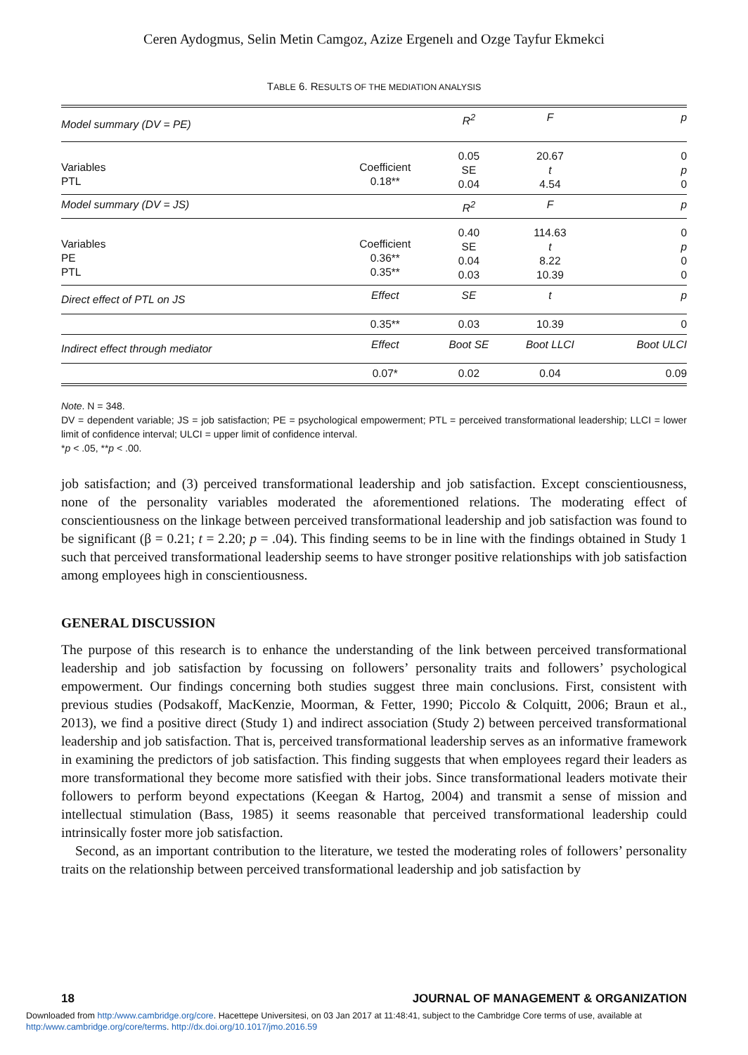Ceren Aydogmus, Selin Metin Camgoz, Azize Ergenelı and Ozge Tayfur Ekmekci
TABLE 6. RESULTS OF THE MEDIATION ANALYSIS
| Model summary (DV = PE) | | R<sup>2</sup> | F | p |
| Variables PTL | Coefficient 0.18** | 0.05 SE 0.04 | 20.67 t 4.54 | 0 p 0 |
| Model summary (DV = JS) | | R<sup>2</sup> | F | p |
| Variables PE PTL | Coefficient 0.36** 0.35** | 0.40 SE 0.04 0.03 | 114.63 t 8.22 10.39 | 0 p 0 0 |
| Direct effect of PTL on JS | Effect | SE | t | p |
| | 0.35** | 0.03 | 10.39 | 0 |
| Indirect effect through mediator | Effect | Boot SE | Boot LLCI | Boot ULCI |
| | 0.07* | 0.02 | 0.04 | 0.09 |
Note. N = 348.
DV = dependent variable; JS = job satisfaction; PE = psychological empowerment; PTL = perceived transformational leadership; LLCI = lower limit of confidence interval; ULCI = upper limit of confidence interval.
*p < .05, **p < .00.
job satisfaction; and (3) perceived transformational leadership and job satisfaction. Except conscientiousness, none of the personality variables moderated the aforementioned relations. The moderating effect of conscientiousness on the linkage between perceived transformational leadership and job satisfaction was found to be significant (β = 0.21; t = 2.20; p = .04). This finding seems to be in line with the findings obtained in Study 1 such that perceived transformational leadership seems to have stronger positive relationships with job satisfaction among employees high in conscientiousness.
GENERAL DISCUSSION
The purpose of this research is to enhance the understanding of the link between perceived transformational leadership and job satisfaction by focussing on followers’ personality traits and followers’ psychological empowerment. Our findings concerning both studies suggest three main conclusions. First, consistent with previous studies (Podsakoff, MacKenzie, Moorman, & Fetter, 1990; Piccolo & Colquitt, 2006; Braun et al., 2013), we find a positive direct (Study 1) and indirect association (Study 2) between perceived transformational leadership and job satisfaction. That is, perceived transformational leadership serves as an informative framework in examining the predictors of job satisfaction. This finding suggests that when employees regard their leaders as more transformational they become more satisfied with their jobs. Since transformational leaders motivate their followers to perform beyond expectations (Keegan & Hartog, 2004) and transmit a sense of mission and intellectual stimulation (Bass, 1985) it seems reasonable that perceived transformational leadership could intrinsically foster more job satisfaction.
Second, as an important contribution to the literature, we tested the moderating roles of followers’ personality traits on the relationship between perceived transformational leadership and job satisfaction by
18 JOURNAL OF MANAGEMENT & ORGANIZATION
Downloaded from http:/www.cambridge.org/core. Hacettepe Universitesi, on 03 Jan 2017 at 11:48:41, subject to the Cambridge Core terms of use, available at
http:/www.cambridge.org/core/terms. http://dx.doi.org/10.1017/jmo.2016.59